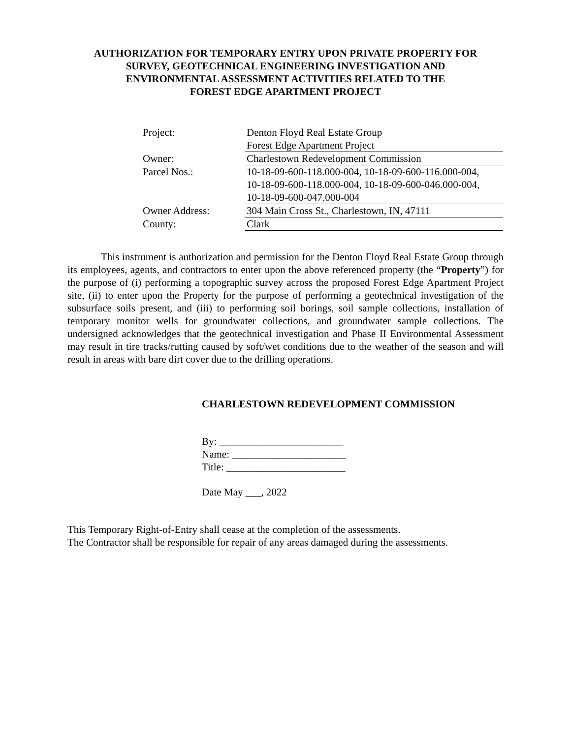AUTHORIZATION FOR TEMPORARY ENTRY UPON PRIVATE PROPERTY FOR
SURVEY, GEOTECHNICAL ENGINEERING INVESTIGATION AND
ENVIRONMENTAL ASSESSMENT ACTIVITIES RELATED TO THE
FOREST EDGE APARTMENT PROJECT
| Project: | Denton Floyd Real Estate Group Forest Edge Apartment Project |
| Owner: | Charlestown Redevelopment Commission |
| Parcel Nos.: | 10-18-09-600-118.000-004, 10-18-09-600-116.000-004, 10-18-09-600-118.000-004, 10-18-09-600-046.000-004, 10-18-09-600-047.000-004 |
| Owner Address: | 304 Main Cross St., Charlestown, IN, 47111 |
| County: | Clark |
This instrument is authorization and permission for the Denton Floyd Real Estate Group through its employees, agents, and contractors to enter upon the above referenced property (the “Property”) for the purpose of (i) performing a topographic survey across the proposed Forest Edge Apartment Project site, (ii) to enter upon the Property for the purpose of performing a geotechnical investigation of the subsurface soils present, and (iii) to performing soil borings, soil sample collections, installation of temporary monitor wells for groundwater collections, and groundwater sample collections. The undersigned acknowledges that the geotechnical investigation and Phase II Environmental Assessment may result in tire tracks/rutting caused by soft/wet conditions due to the weather of the season and will result in areas with bare dirt cover due to the drilling operations.
CHARLESTOWN REDEVELOPMENT COMMISSION
By: ________________________
Name: ______________________
Title: _______________________
Date May ___, 2022
This Temporary Right-of-Entry shall cease at the completion of the assessments.
The Contractor shall be responsible for repair of any areas damaged during the assessments.